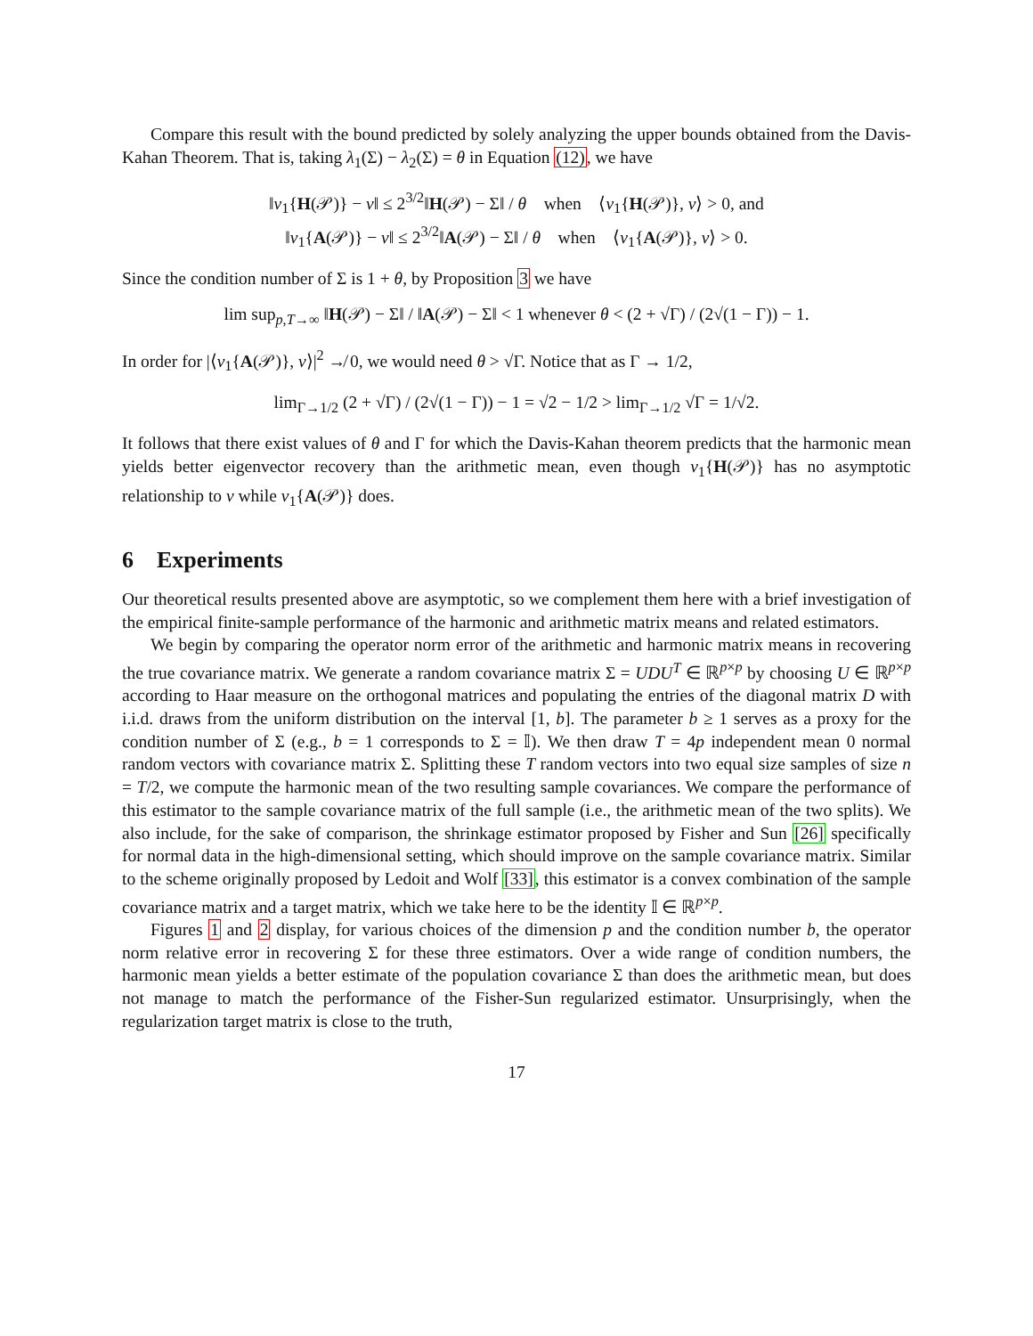Compare this result with the bound predicted by solely analyzing the upper bounds obtained from the Davis-Kahan Theorem. That is, taking λ<sub>1</sub>(Σ) − λ<sub>2</sub>(Σ) = θ in Equation (12), we have
‖v<sub>1</sub>{H(𝒫)} − v‖ ≤ 2<sup>3/2</sup>‖H(𝒫) − Σ‖ / θ when ⟨v<sub>1</sub>{H(𝒫)}, v⟩ > 0, and
‖v<sub>1</sub>{A(𝒫)} − v‖ ≤ 2<sup>3/2</sup>‖A(𝒫) − Σ‖ / θ when ⟨v<sub>1</sub>{A(𝒫)}, v⟩ > 0.
Since the condition number of Σ is 1 + θ, by Proposition 3 we have
lim sup<sub>p,T→∞</sub> ‖H(𝒫) − Σ‖ / ‖A(𝒫) − Σ‖ < 1 whenever θ < (2 + √Γ) / (2√(1 − Γ)) − 1.
In order for |⟨v<sub>1</sub>{A(𝒫)}, v⟩|<sup>2</sup> ↛ 0, we would need θ > √Γ. Notice that as Γ → 1/2,
lim<sub>Γ→1/2</sub> (2 + √Γ) / (2√(1 − Γ)) − 1 = √2 − 1/2 > lim<sub>Γ→1/2</sub> √Γ = 1/√2.
It follows that there exist values of θ and Γ for which the Davis-Kahan theorem predicts that the harmonic mean yields better eigenvector recovery than the arithmetic mean, even though v<sub>1</sub>{H(𝒫)} has no asymptotic relationship to v while v<sub>1</sub>{A(𝒫)} does.
6 Experiments
Our theoretical results presented above are asymptotic, so we complement them here with a brief investigation of the empirical finite-sample performance of the harmonic and arithmetic matrix means and related estimators.
We begin by comparing the operator norm error of the arithmetic and harmonic matrix means in recovering the true covariance matrix. We generate a random covariance matrix Σ = UDU<sup>T</sup> ∈ ℝ<sup>p×p</sup> by choosing U ∈ ℝ<sup>p×p</sup> according to Haar measure on the orthogonal matrices and populating the entries of the diagonal matrix D with i.i.d. draws from the uniform distribution on the interval [1, b]. The parameter b ≥ 1 serves as a proxy for the condition number of Σ (e.g., b = 1 corresponds to Σ = 𝕀). We then draw T = 4p independent mean 0 normal random vectors with covariance matrix Σ. Splitting these T random vectors into two equal size samples of size n = T/2, we compute the harmonic mean of the two resulting sample covariances. We compare the performance of this estimator to the sample covariance matrix of the full sample (i.e., the arithmetic mean of the two splits). We also include, for the sake of comparison, the shrinkage estimator proposed by Fisher and Sun [26] specifically for normal data in the high-dimensional setting, which should improve on the sample covariance matrix. Similar to the scheme originally proposed by Ledoit and Wolf [33], this estimator is a convex combination of the sample covariance matrix and a target matrix, which we take here to be the identity 𝕀 ∈ ℝ<sup>p×p</sup>.
Figures 1 and 2 display, for various choices of the dimension p and the condition number b, the operator norm relative error in recovering Σ for these three estimators. Over a wide range of condition numbers, the harmonic mean yields a better estimate of the population covariance Σ than does the arithmetic mean, but does not manage to match the performance of the Fisher-Sun regularized estimator. Unsurprisingly, when the regularization target matrix is close to the truth,
17